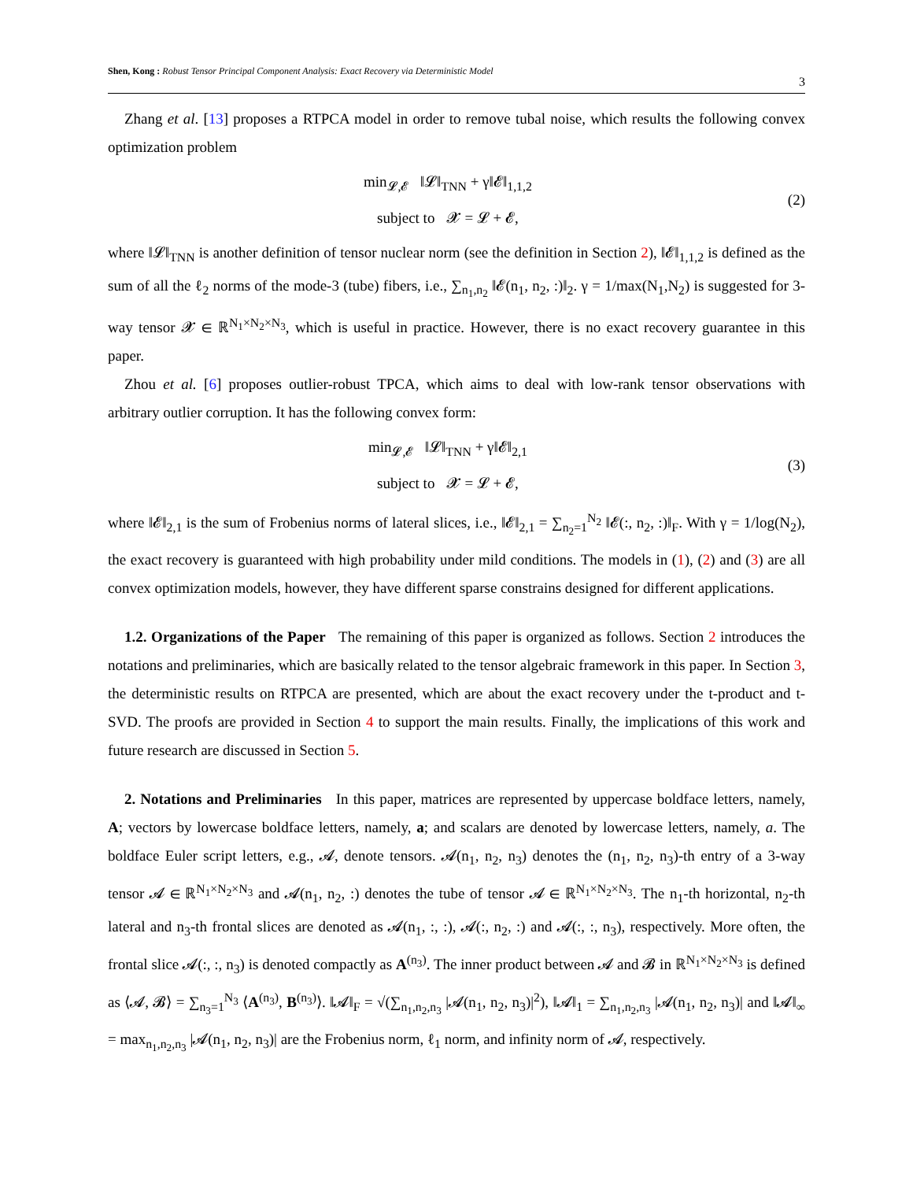Shen, Kong : Robust Tensor Principal Component Analysis: Exact Recovery via Deterministic Model 3
Zhang et al. [13] proposes a RTPCA model in order to remove tubal noise, which results the following convex optimization problem
min<sub>𝓛,𝓔</sub> ‖𝓛‖<sub>TNN</sub> + γ‖𝓔‖<sub>1,1,2</sub>
subject to 𝓧 = 𝓛 + 𝓔,
(2)
where ‖𝓛‖<sub>TNN</sub> is another definition of tensor nuclear norm (see the definition in Section 2), ‖𝓔‖<sub>1,1,2</sub> is defined as the sum of all the ℓ<sub>2</sub> norms of the mode-3 (tube) fibers, i.e., ∑<sub>n<sub>1</sub>,n<sub>2</sub></sub> ‖𝓔(n<sub>1</sub>, n<sub>2</sub>, :)‖<sub>2</sub>. γ = 1/max(N<sub>1</sub>,N<sub>2</sub>) is suggested for 3-way tensor 𝓧 ∈ ℝ<sup>N<sub>1</sub>×N<sub>2</sub>×N<sub>3</sub></sup>, which is useful in practice. However, there is no exact recovery guarantee in this paper.
Zhou et al. [6] proposes outlier-robust TPCA, which aims to deal with low-rank tensor observations with arbitrary outlier corruption. It has the following convex form:
min<sub>𝓛,𝓔</sub> ‖𝓛‖<sub>TNN</sub> + γ‖𝓔‖<sub>2,1</sub>
subject to 𝓧 = 𝓛 + 𝓔,
(3)
where ‖𝓔‖<sub>2,1</sub> is the sum of Frobenius norms of lateral slices, i.e., ‖𝓔‖<sub>2,1</sub> = ∑<sub>n<sub>2</sub>=1</sub><sup>N<sub>2</sub></sup> ‖𝓔(:, n<sub>2</sub>, :)‖<sub>F</sub>. With γ = 1/log(N<sub>2</sub>), the exact recovery is guaranteed with high probability under mild conditions. The models in (1), (2) and (3) are all convex optimization models, however, they have different sparse constrains designed for different applications.
1.2. Organizations of the Paper The remaining of this paper is organized as follows. Section 2 introduces the notations and preliminaries, which are basically related to the tensor algebraic framework in this paper. In Section 3, the deterministic results on RTPCA are presented, which are about the exact recovery under the t-product and t-SVD. The proofs are provided in Section 4 to support the main results. Finally, the implications of this work and future research are discussed in Section 5.
2. Notations and Preliminaries In this paper, matrices are represented by uppercase boldface letters, namely, A; vectors by lowercase boldface letters, namely, a; and scalars are denoted by lowercase letters, namely, a. The boldface Euler script letters, e.g., 𝓐, denote tensors. 𝓐(n<sub>1</sub>, n<sub>2</sub>, n<sub>3</sub>) denotes the (n<sub>1</sub>, n<sub>2</sub>, n<sub>3</sub>)-th entry of a 3-way tensor 𝓐 ∈ ℝ<sup>N<sub>1</sub>×N<sub>2</sub>×N<sub>3</sub></sup> and 𝓐(n<sub>1</sub>, n<sub>2</sub>, :) denotes the tube of tensor 𝓐 ∈ ℝ<sup>N<sub>1</sub>×N<sub>2</sub>×N<sub>3</sub></sup>. The n<sub>1</sub>-th horizontal, n<sub>2</sub>-th lateral and n<sub>3</sub>-th frontal slices are denoted as 𝓐(n<sub>1</sub>, :, :), 𝓐(:, n<sub>2</sub>, :) and 𝓐(:, :, n<sub>3</sub>), respectively. More often, the frontal slice 𝓐(:, :, n<sub>3</sub>) is denoted compactly as A<sup>(n<sub>3</sub>)</sup>. The inner product between 𝓐 and 𝓑 in ℝ<sup>N<sub>1</sub>×N<sub>2</sub>×N<sub>3</sub></sup> is defined as ⟨𝓐, 𝓑⟩ = ∑<sub>n<sub>3</sub>=1</sub><sup>N<sub>3</sub></sup> ⟨A<sup>(n<sub>3</sub>)</sup>, B<sup>(n<sub>3</sub>)</sup>⟩. ‖𝓐‖<sub>F</sub> = √(∑<sub>n<sub>1</sub>,n<sub>2</sub>,n<sub>3</sub></sub> |𝓐(n<sub>1</sub>, n<sub>2</sub>, n<sub>3</sub>)|<sup>2</sup>), ‖𝓐‖<sub>1</sub> = ∑<sub>n<sub>1</sub>,n<sub>2</sub>,n<sub>3</sub></sub> |𝓐(n<sub>1</sub>, n<sub>2</sub>, n<sub>3</sub>)| and ‖𝓐‖<sub>∞</sub> = max<sub>n<sub>1</sub>,n<sub>2</sub>,n<sub>3</sub></sub> |𝓐(n<sub>1</sub>, n<sub>2</sub>, n<sub>3</sub>)| are the Frobenius norm, ℓ<sub>1</sub> norm, and infinity norm of 𝓐, respectively.